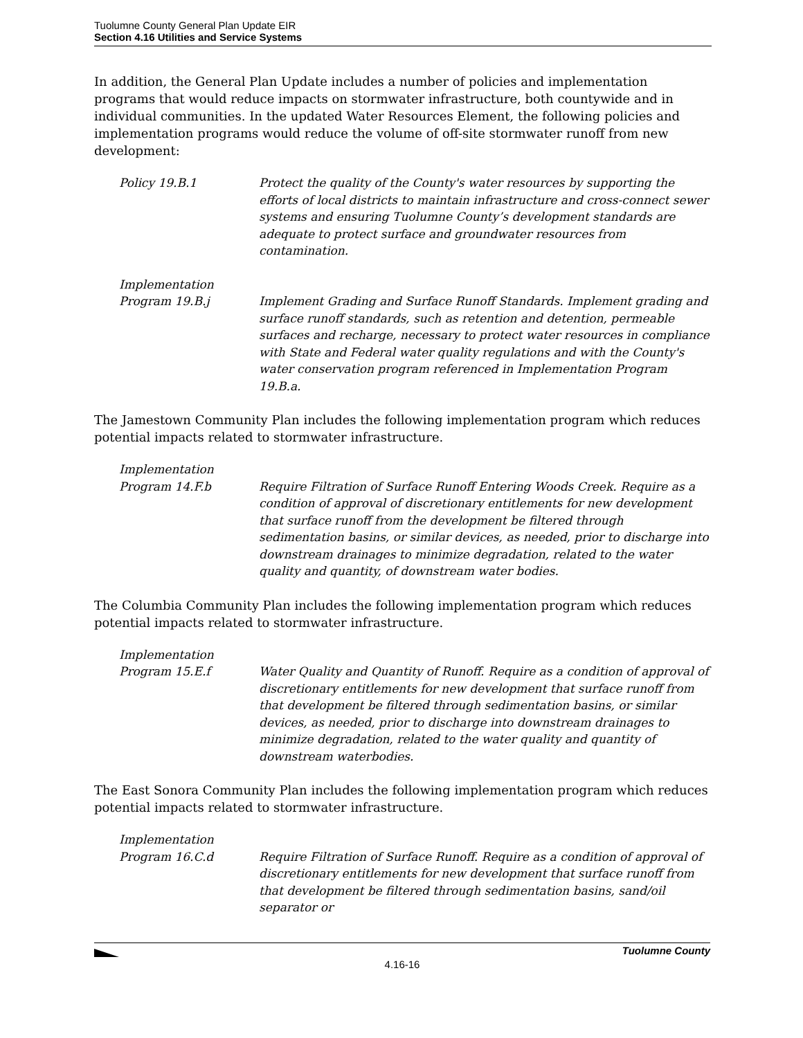Tuolumne County General Plan Update EIR
Section 4.16 Utilities and Service Systems
In addition, the General Plan Update includes a number of policies and implementation programs that would reduce impacts on stormwater infrastructure, both countywide and in individual communities. In the updated Water Resources Element, the following policies and implementation programs would reduce the volume of off-site stormwater runoff from new development:
Policy 19.B.1 Protect the quality of the County's water resources by supporting the efforts of local districts to maintain infrastructure and cross-connect sewer systems and ensuring Tuolumne County’s development standards are adequate to protect surface and groundwater resources from contamination.
Implementation
Program 19.B.j
Implement Grading and Surface Runoff Standards. Implement grading and surface runoff standards, such as retention and detention, permeable surfaces and recharge, necessary to protect water resources in compliance with State and Federal water quality regulations and with the County's water conservation program referenced in Implementation Program 19.B.a.
The Jamestown Community Plan includes the following implementation program which reduces potential impacts related to stormwater infrastructure.
Implementation
Program 14.F.b
Require Filtration of Surface Runoff Entering Woods Creek. Require as a condition of approval of discretionary entitlements for new development that surface runoff from the development be filtered through sedimentation basins, or similar devices, as needed, prior to discharge into downstream drainages to minimize degradation, related to the water quality and quantity, of downstream water bodies.
The Columbia Community Plan includes the following implementation program which reduces potential impacts related to stormwater infrastructure.
Implementation
Program 15.E.f
Water Quality and Quantity of Runoff. Require as a condition of approval of discretionary entitlements for new development that surface runoff from that development be filtered through sedimentation basins, or similar devices, as needed, prior to discharge into downstream drainages to minimize degradation, related to the water quality and quantity of downstream waterbodies.
The East Sonora Community Plan includes the following implementation program which reduces potential impacts related to stormwater infrastructure.
Implementation
Program 16.C.d
Require Filtration of Surface Runoff. Require as a condition of approval of discretionary entitlements for new development that surface runoff from that development be filtered through sedimentation basins, sand/oil separator or
Tuolumne County
4.16-16